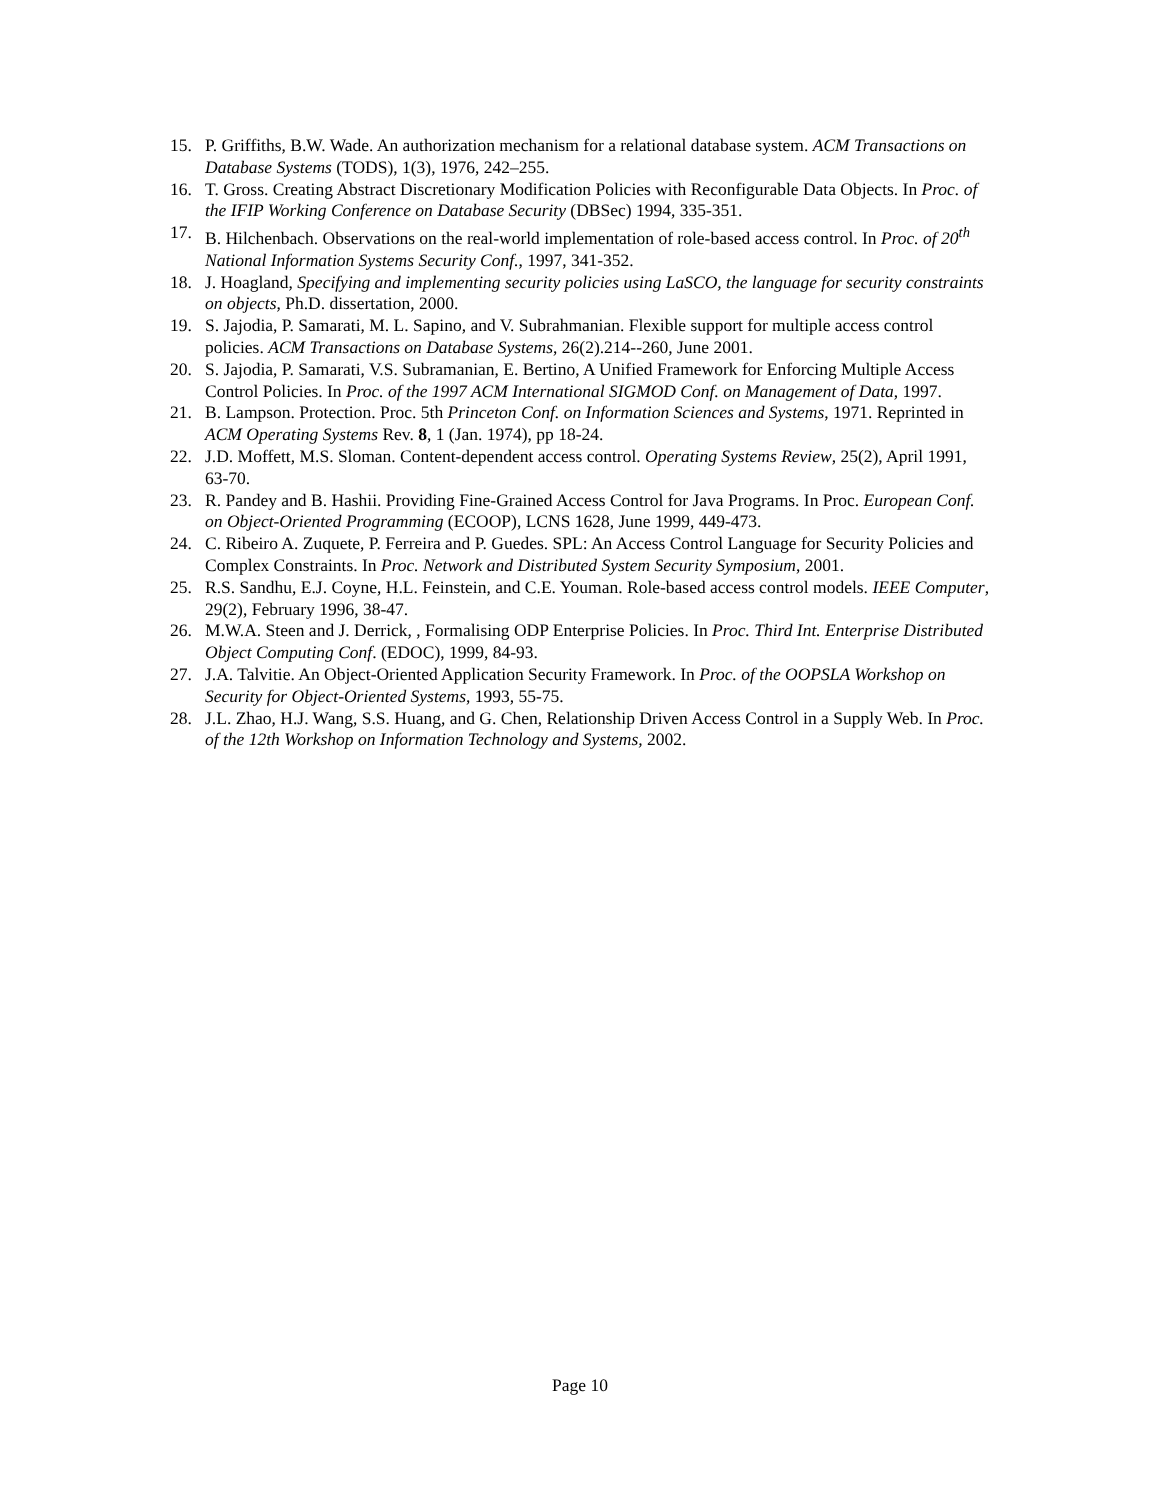15. P. Griffiths, B.W. Wade. An authorization mechanism for a relational database system. ACM Transactions on Database Systems (TODS), 1(3), 1976, 242–255.
16. T. Gross. Creating Abstract Discretionary Modification Policies with Reconfigurable Data Objects. In Proc. of the IFIP Working Conference on Database Security (DBSec) 1994, 335-351.
17. B. Hilchenbach. Observations on the real-world implementation of role-based access control. In Proc. of 20<sup>th</sup> National Information Systems Security Conf., 1997, 341-352.
18. J. Hoagland, Specifying and implementing security policies using LaSCO, the language for security constraints on objects, Ph.D. dissertation, 2000.
19. S. Jajodia, P. Samarati, M. L. Sapino, and V. Subrahmanian. Flexible support for multiple access control policies. ACM Transactions on Database Systems, 26(2).214--260, June 2001.
20. S. Jajodia, P. Samarati, V.S. Subramanian, E. Bertino, A Unified Framework for Enforcing Multiple Access Control Policies. In Proc. of the 1997 ACM International SIGMOD Conf. on Management of Data, 1997.
21. B. Lampson. Protection. Proc. 5th Princeton Conf. on Information Sciences and Systems, 1971. Reprinted in ACM Operating Systems Rev. 8, 1 (Jan. 1974), pp 18-24.
22. J.D. Moffett, M.S. Sloman. Content-dependent access control. Operating Systems Review, 25(2), April 1991, 63-70.
23. R. Pandey and B. Hashii. Providing Fine-Grained Access Control for Java Programs. In Proc. European Conf. on Object-Oriented Programming (ECOOP), LCNS 1628, June 1999, 449-473.
24. C. Ribeiro A. Zuquete, P. Ferreira and P. Guedes. SPL: An Access Control Language for Security Policies and Complex Constraints. In Proc. Network and Distributed System Security Symposium, 2001.
25. R.S. Sandhu, E.J. Coyne, H.L. Feinstein, and C.E. Youman. Role-based access control models. IEEE Computer, 29(2), February 1996, 38-47.
26. M.W.A. Steen and J. Derrick, , Formalising ODP Enterprise Policies. In Proc. Third Int. Enterprise Distributed Object Computing Conf. (EDOC), 1999, 84-93.
27. J.A. Talvitie. An Object-Oriented Application Security Framework. In Proc. of the OOPSLA Workshop on Security for Object-Oriented Systems, 1993, 55-75.
28. J.L. Zhao, H.J. Wang, S.S. Huang, and G. Chen, Relationship Driven Access Control in a Supply Web. In Proc. of the 12th Workshop on Information Technology and Systems, 2002.
Page 10